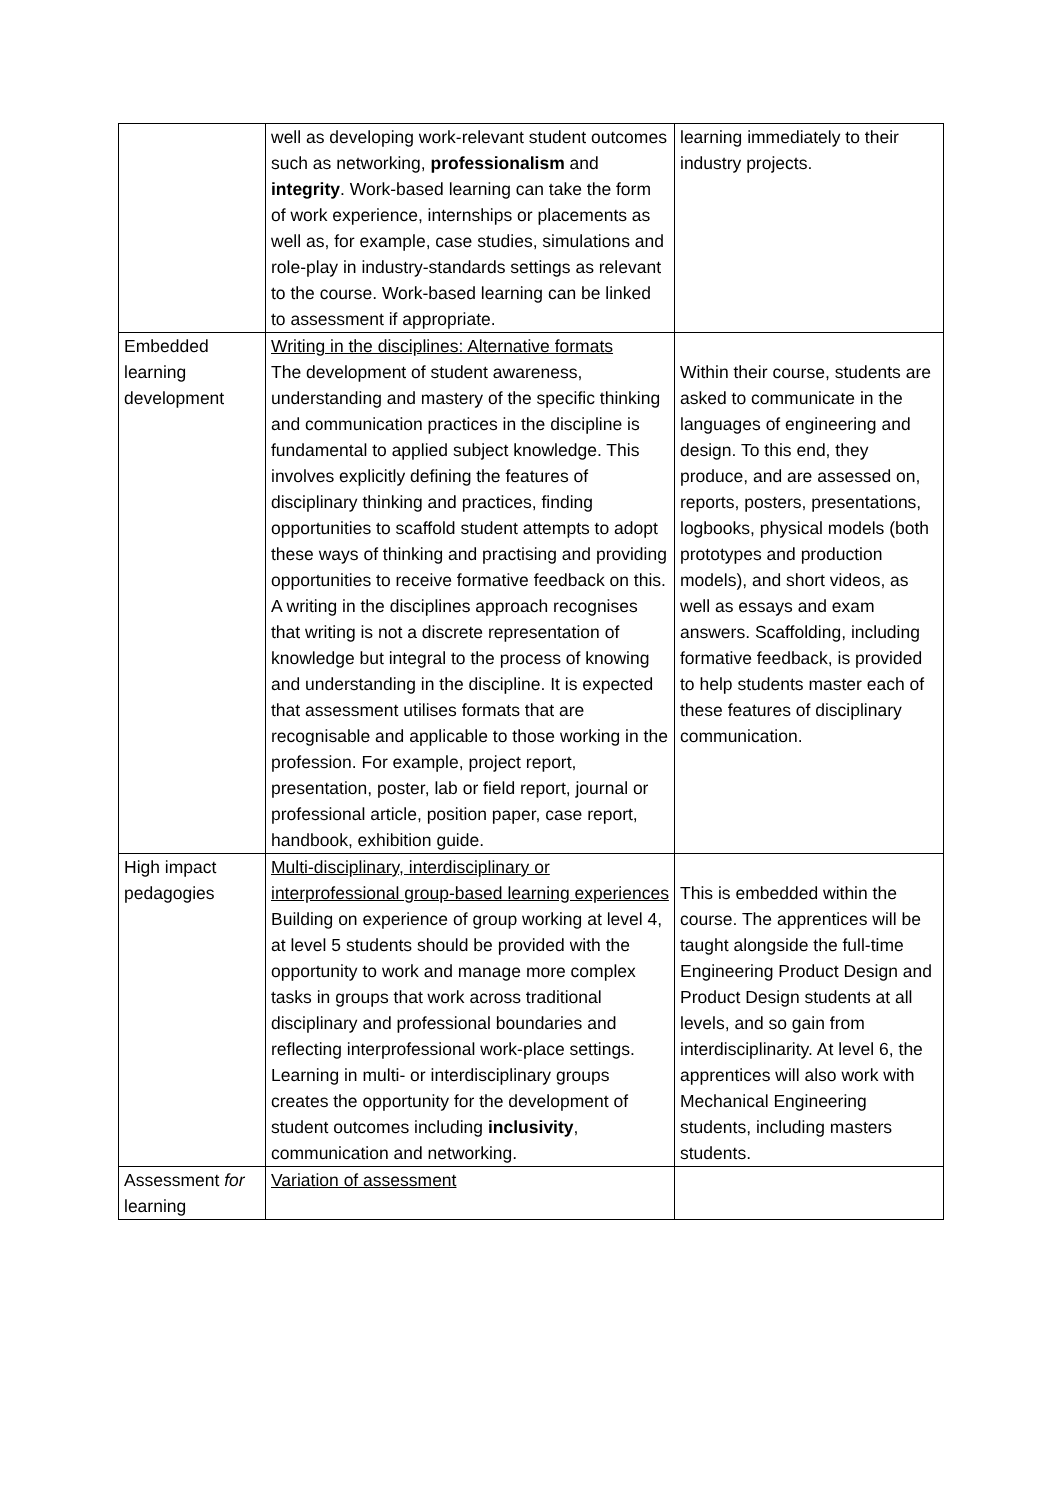| | well as developing work-relevant student outcomes such as networking, professionalism and integrity . Work-based learning can take the form of work experience, internships or placements as well as, for example, case studies, simulations and role-play in industry-standards settings as relevant to the course. Work-based learning can be linked to assessment if appropriate. | learning immediately to their industry projects. |
| Embedded learning development | Writing in the disciplines: Alternative formats The development of student awareness, understanding and mastery of the specific thinking and communication practices in the discipline is fundamental to applied subject knowledge. This involves explicitly defining the features of disciplinary thinking and practices, finding opportunities to scaffold student attempts to adopt these ways of thinking and practising and providing opportunities to receive formative feedback on this. A writing in the disciplines approach recognises that writing is not a discrete representation of knowledge but integral to the process of knowing and understanding in the discipline. It is expected that assessment utilises formats that are recognisable and applicable to those working in the profession. For example, project report, presentation, poster, lab or field report, journal or professional article, position paper, case report, handbook, exhibition guide. | Within their course, students are asked to communicate in the languages of engineering and design. To this end, they produce, and are assessed on, reports, posters, presentations, logbooks, physical models (both prototypes and production models), and short videos, as well as essays and exam answers. Scaffolding, including formative feedback, is provided to help students master each of these features of disciplinary communication. |
| High impact pedagogies | Multi-disciplinary, interdisciplinary or interprofessional group-based learning experiences Building on experience of group working at level 4, at level 5 students should be provided with the opportunity to work and manage more complex tasks in groups that work across traditional disciplinary and professional boundaries and reflecting interprofessional work-place settings. Learning in multi- or interdisciplinary groups creates the opportunity for the development of student outcomes including inclusivity , communication and networking. | This is embedded within the course. The apprentices will be taught alongside the full-time Engineering Product Design and Product Design students at all levels, and so gain from interdisciplinarity. At level 6, the apprentices will also work with Mechanical Engineering students, including masters students. |
| Assessment for learning | Variation of assessment | |